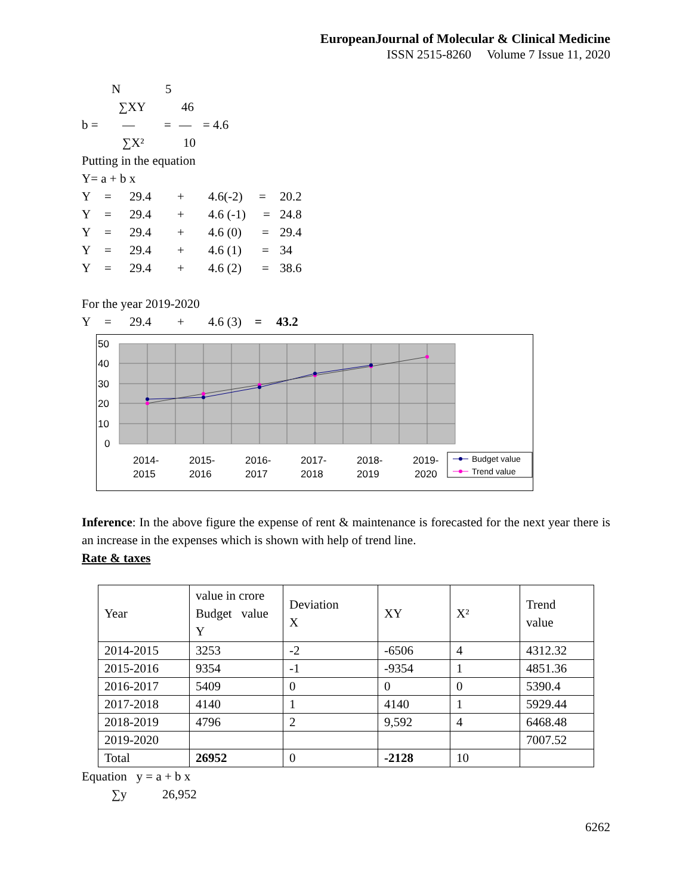EuropeanJournal of Molecular & Clinical Medicine
ISSN 2515-8260 Volume 7 Issue 11, 2020
N 5
∑XY 46
b = — = — = 4.6
∑X² 10
Putting in the equation
Y= a + b x
Y = 29.4 + 4.6(-2) = 20.2
Y = 29.4 + 4.6 (-1) = 24.8
Y = 29.4 + 4.6 (0) = 29.4
Y = 29.4 + 4.6 (1) = 34
Y = 29.4 + 4.6 (2) = 38.6
For the year 2019-2020
Y = 29.4 + 4.6 (3) = 43.2
50
40
30
20
10
0
2014-
2015
2015-
2016
2016-
2017
2017-
2018
2018-
2019
2019-
2020
Budget value
Trend value
Inference: In the above figure the expense of rent & maintenance is forecasted for the next year there is an increase in the expenses which is shown with help of trend line.
Rate & taxes
| Year | value in crore Budget value Y | Deviation X | XY | X² | Trend value |
| 2014-2015 | 3253 | -2 | -6506 | 4 | 4312.32 |
| 2015-2016 | 9354 | -1 | -9354 | 1 | 4851.36 |
| 2016-2017 | 5409 | 0 | 0 | 0 | 5390.4 |
| 2017-2018 | 4140 | 1 | 4140 | 1 | 5929.44 |
| 2018-2019 | 4796 | 2 | 9,592 | 4 | 6468.48 |
| 2019-2020 | | | | | 7007.52 |
| Total | 26952 | 0 | -2128 | 10 | |
Equation y = a + b x
∑y 26,952
6262